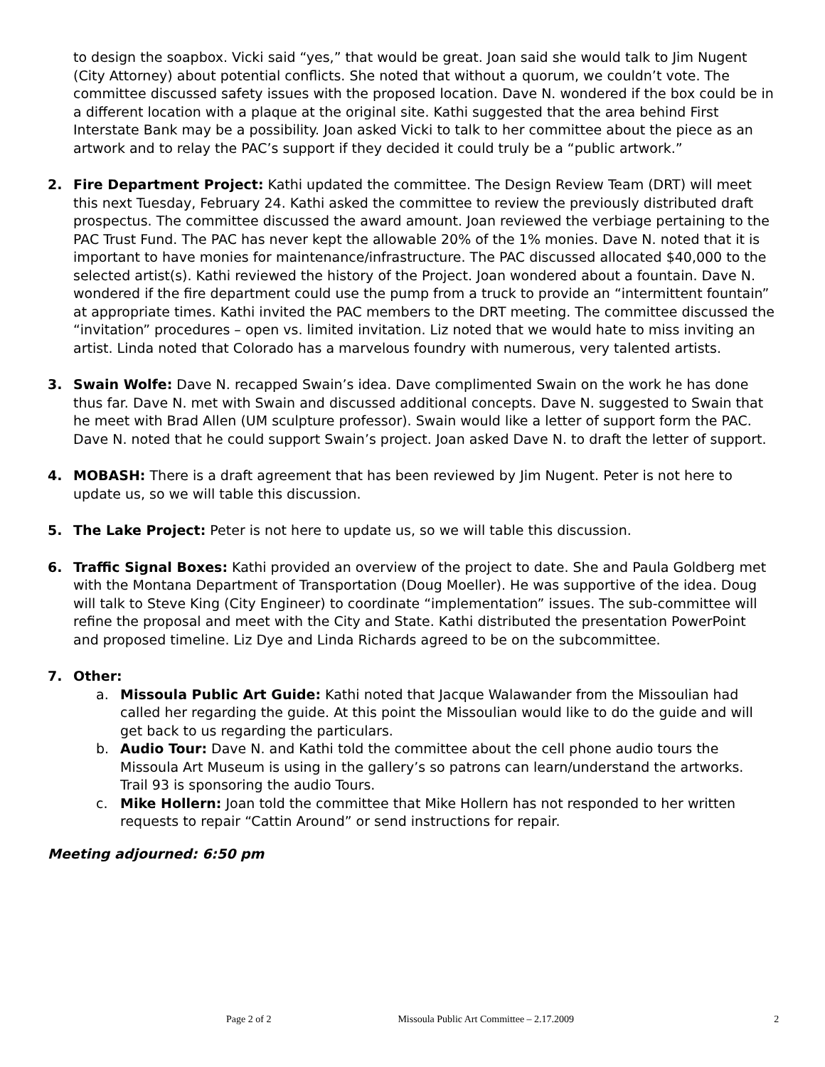to design the soapbox. Vicki said “yes,” that would be great. Joan said she would talk to Jim Nugent (City Attorney) about potential conflicts. She noted that without a quorum, we couldn’t vote. The committee discussed safety issues with the proposed location. Dave N. wondered if the box could be in a different location with a plaque at the original site. Kathi suggested that the area behind First Interstate Bank may be a possibility. Joan asked Vicki to talk to her committee about the piece as an artwork and to relay the PAC’s support if they decided it could truly be a “public artwork.”
2. Fire Department Project: Kathi updated the committee. The Design Review Team (DRT) will meet this next Tuesday, February 24. Kathi asked the committee to review the previously distributed draft prospectus. The committee discussed the award amount. Joan reviewed the verbiage pertaining to the PAC Trust Fund. The PAC has never kept the allowable 20% of the 1% monies. Dave N. noted that it is important to have monies for maintenance/infrastructure. The PAC discussed allocated $40,000 to the selected artist(s). Kathi reviewed the history of the Project. Joan wondered about a fountain. Dave N. wondered if the fire department could use the pump from a truck to provide an “intermittent fountain” at appropriate times. Kathi invited the PAC members to the DRT meeting. The committee discussed the “invitation” procedures – open vs. limited invitation. Liz noted that we would hate to miss inviting an artist. Linda noted that Colorado has a marvelous foundry with numerous, very talented artists.
3. Swain Wolfe: Dave N. recapped Swain’s idea. Dave complimented Swain on the work he has done thus far. Dave N. met with Swain and discussed additional concepts. Dave N. suggested to Swain that he meet with Brad Allen (UM sculpture professor). Swain would like a letter of support form the PAC. Dave N. noted that he could support Swain’s project. Joan asked Dave N. to draft the letter of support.
4. MOBASH: There is a draft agreement that has been reviewed by Jim Nugent. Peter is not here to update us, so we will table this discussion.
5. The Lake Project: Peter is not here to update us, so we will table this discussion.
6. Traffic Signal Boxes: Kathi provided an overview of the project to date. She and Paula Goldberg met with the Montana Department of Transportation (Doug Moeller). He was supportive of the idea. Doug will talk to Steve King (City Engineer) to coordinate “implementation” issues. The sub-committee will refine the proposal and meet with the City and State. Kathi distributed the presentation PowerPoint and proposed timeline. Liz Dye and Linda Richards agreed to be on the subcommittee.
7. Other:
a. Missoula Public Art Guide: Kathi noted that Jacque Walawander from the Missoulian had called her regarding the guide. At this point the Missoulian would like to do the guide and will get back to us regarding the particulars.
b. Audio Tour: Dave N. and Kathi told the committee about the cell phone audio tours the Missoula Art Museum is using in the gallery’s so patrons can learn/understand the artworks. Trail 93 is sponsoring the audio Tours.
c. Mike Hollern: Joan told the committee that Mike Hollern has not responded to her written requests to repair “Cattin Around” or send instructions for repair.
Meeting adjourned: 6:50 pm
Page 2 of 2 Missoula Public Art Committee – 2.17.2009 2